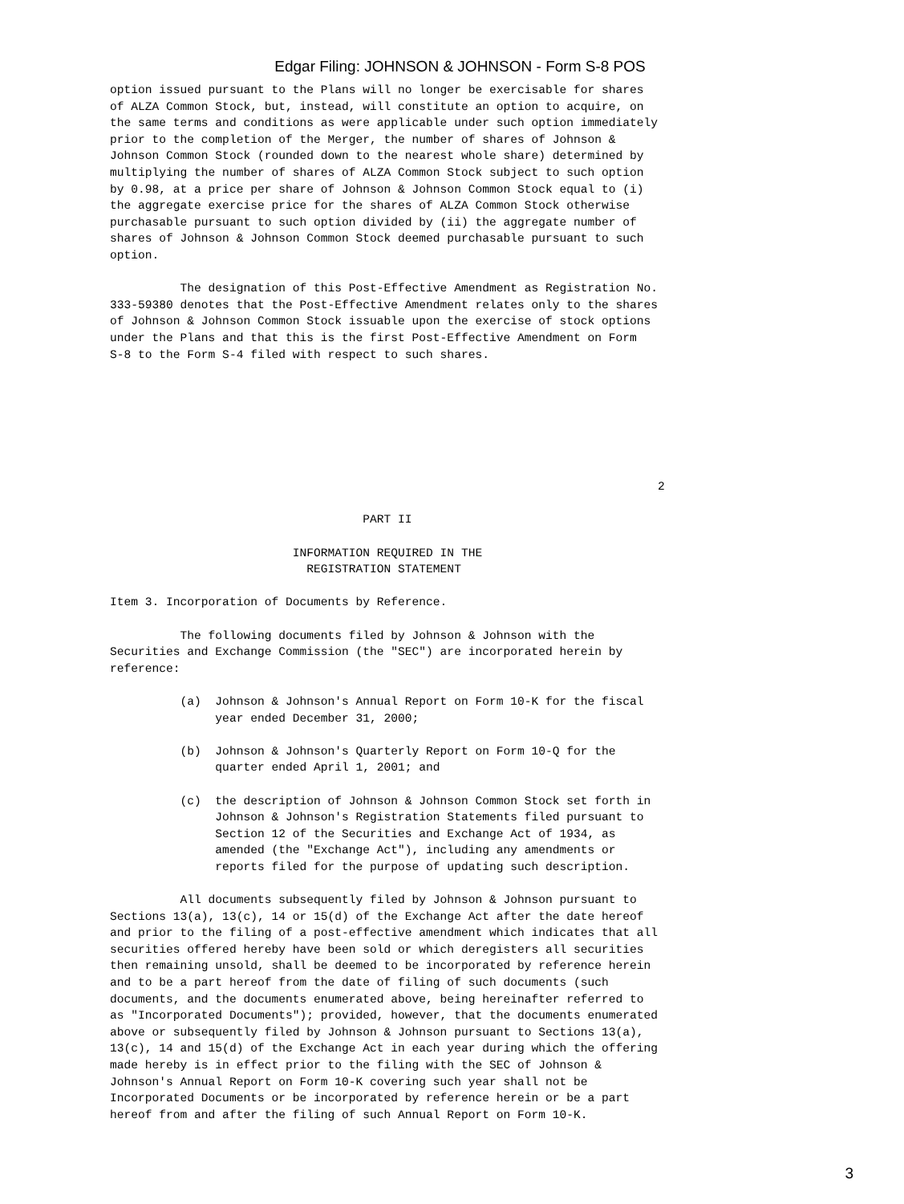Edgar Filing: JOHNSON & JOHNSON - Form S-8 POS
option issued pursuant to the Plans will no longer be exercisable for shares
of ALZA Common Stock, but, instead, will constitute an option to acquire, on
the same terms and conditions as were applicable under such option immediately
prior to the completion of the Merger, the number of shares of Johnson &
Johnson Common Stock (rounded down to the nearest whole share) determined by
multiplying the number of shares of ALZA Common Stock subject to such option
by 0.98, at a price per share of Johnson & Johnson Common Stock equal to (i)
the aggregate exercise price for the shares of ALZA Common Stock otherwise
purchasable pursuant to such option divided by (ii) the aggregate number of
shares of Johnson & Johnson Common Stock deemed purchasable pursuant to such
option.

          The designation of this Post-Effective Amendment as Registration No.
333-59380 denotes that the Post-Effective Amendment relates only to the shares
of Johnson & Johnson Common Stock issuable upon the exercise of stock options
under the Plans and that this is the first Post-Effective Amendment on Form
S-8 to the Form S-4 filed with respect to such shares.







                                                                              2

                                    PART II

                          INFORMATION REQUIRED IN THE
                            REGISTRATION STATEMENT

Item 3. Incorporation of Documents by Reference.

          The following documents filed by Johnson & Johnson with the
Securities and Exchange Commission (the "SEC") are incorporated herein by
reference:

          (a)  Johnson & Johnson's Annual Report on Form 10-K for the fiscal
               year ended December 31, 2000;

          (b)  Johnson & Johnson's Quarterly Report on Form 10-Q for the
               quarter ended April 1, 2001; and

          (c)  the description of Johnson & Johnson Common Stock set forth in
               Johnson & Johnson's Registration Statements filed pursuant to
               Section 12 of the Securities and Exchange Act of 1934, as
               amended (the "Exchange Act"), including any amendments or
               reports filed for the purpose of updating such description.

          All documents subsequently filed by Johnson & Johnson pursuant to
Sections 13(a), 13(c), 14 or 15(d) of the Exchange Act after the date hereof
and prior to the filing of a post-effective amendment which indicates that all
securities offered hereby have been sold or which deregisters all securities
then remaining unsold, shall be deemed to be incorporated by reference herein
and to be a part hereof from the date of filing of such documents (such
documents, and the documents enumerated above, being hereinafter referred to
as "Incorporated Documents"); provided, however, that the documents enumerated
above or subsequently filed by Johnson & Johnson pursuant to Sections 13(a),
13(c), 14 and 15(d) of the Exchange Act in each year during which the offering
made hereby is in effect prior to the filing with the SEC of Johnson &
Johnson's Annual Report on Form 10-K covering such year shall not be
Incorporated Documents or be incorporated by reference herein or be a part
hereof from and after the filing of such Annual Report on Form 10-K.
3